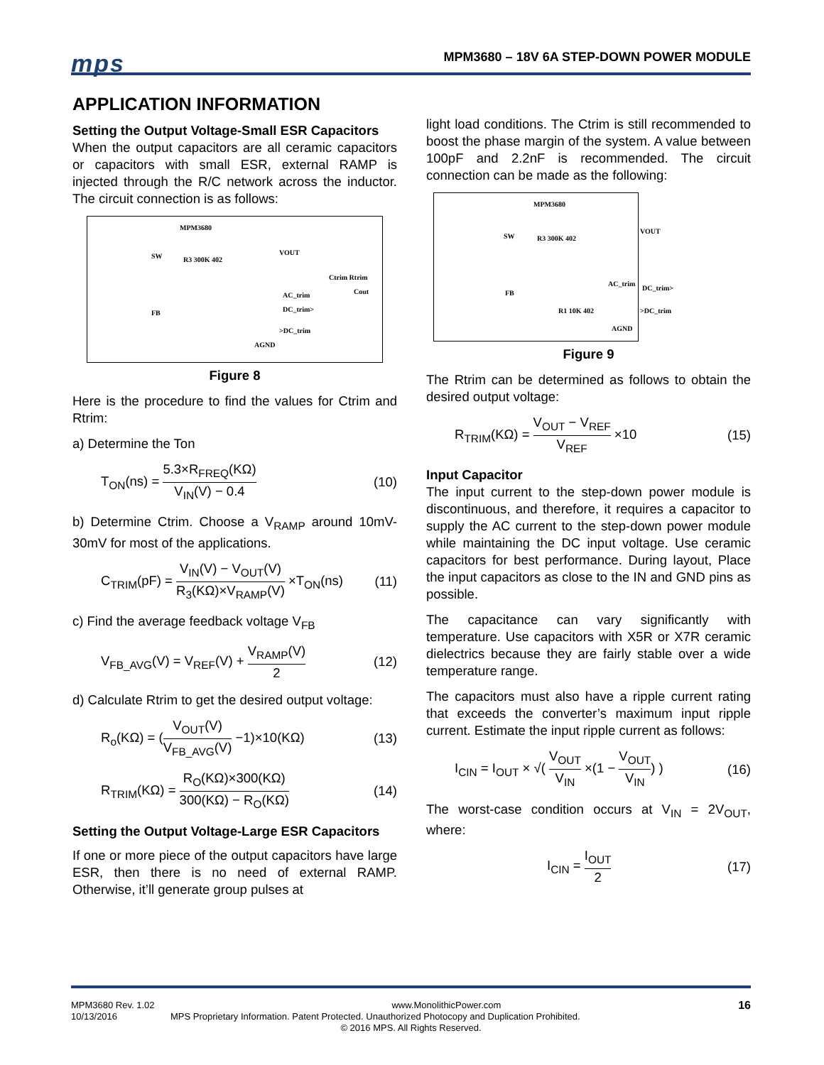mps
MPM3680 – 18V 6A STEP-DOWN POWER MODULE
APPLICATION INFORMATION
Setting the Output Voltage-Small ESR Capacitors
When the output capacitors are all ceramic capacitors or capacitors with small ESR, external RAMP is injected through the R/C network across the inductor. The circuit connection is as follows:
MPM3680
SW
FB
R3 300K 402
VOUT
AC_trim
DC_trim>
>DC_trim
AGND
Ctrim Rtrim
Cout
Figure 8
Here is the procedure to find the values for Ctrim and Rtrim:
a) Determine the Ton
T<sub>ON</sub>(ns) = 5.3×R<sub>FREQ</sub>(KΩ) V<sub>IN</sub>(V) − 0.4 (10)
b) Determine Ctrim. Choose a V<sub>RAMP</sub> around 10mV-30mV for most of the applications.
C<sub>TRIM</sub>(pF) = V<sub>IN</sub>(V) − V<sub>OUT</sub>(V) R<sub>3</sub>(KΩ)×V<sub>RAMP</sub>(V) ×T<sub>ON</sub>(ns) (11)
c) Find the average feedback voltage V<sub>FB</sub>
V<sub>FB_AVG</sub>(V) = V<sub>REF</sub>(V) + V<sub>RAMP</sub>(V) 2 (12)
d) Calculate Rtrim to get the desired output voltage:
R<sub>o</sub>(KΩ) = (V<sub>OUT</sub>(V) V<sub>FB_AVG</sub>(V) −1)×10(KΩ) (13)
R<sub>TRIM</sub>(KΩ) = R<sub>O</sub>(KΩ)×300(KΩ) 300(KΩ) − R<sub>O</sub>(KΩ) (14)
Setting the Output Voltage-Large ESR Capacitors
If one or more piece of the output capacitors have large ESR, then there is no need of external RAMP. Otherwise, it’ll generate group pulses at
light load conditions. The Ctrim is still recommended to boost the phase margin of the system. A value between 100pF and 2.2nF is recommended. The circuit connection can be made as the following:
MPM3680
SW
FB
R3 300K 402
VOUT
AC_trim
DC_trim>
>DC_trim
AGND
R1 10K 402
Figure 9
The Rtrim can be determined as follows to obtain the desired output voltage:
R<sub>TRIM</sub>(KΩ) = V<sub>OUT</sub> − V<sub>REF</sub> V<sub>REF</sub> ×10 (15)
Input Capacitor
The input current to the step-down power module is discontinuous, and therefore, it requires a capacitor to supply the AC current to the step-down power module while maintaining the DC input voltage. Use ceramic capacitors for best performance. During layout, Place the input capacitors as close to the IN and GND pins as possible.
The capacitance can vary significantly with temperature. Use capacitors with X5R or X7R ceramic dielectrics because they are fairly stable over a wide temperature range.
The capacitors must also have a ripple current rating that exceeds the converter’s maximum input ripple current. Estimate the input ripple current as follows:
I<sub>CIN</sub> = I<sub>OUT</sub> × √( V<sub>OUT</sub> V<sub>IN</sub> ×(1 − V<sub>OUT</sub> V<sub>IN</sub>) ) (16)
The worst-case condition occurs at V<sub>IN</sub> = 2V<sub>OUT</sub>, where:
I<sub>CIN</sub> = I<sub>OUT</sub> 2 (17)
MPM3680 Rev. 1.02 www.MonolithicPower.com 16
10/13/2016 MPS Proprietary Information. Patent Protected. Unauthorized Photocopy and Duplication Prohibited.
© 2016 MPS. All Rights Reserved.